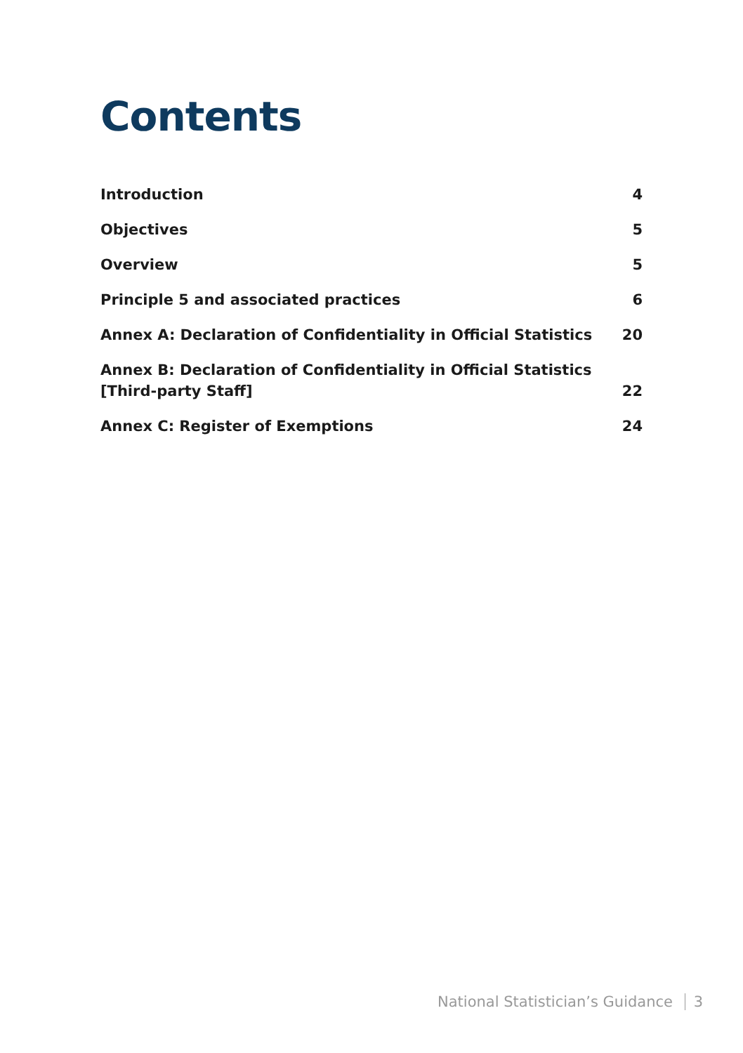Contents
| Introduction | 4 |
| Objectives | 5 |
| Overview | 5 |
| Principle 5 and associated practices | 6 |
| Annex A: Declaration of Confidentiality in Official Statistics | 20 |
| Annex B: Declaration of Confidentiality in Official Statistics [Third-party Staff] | 22 |
| Annex C: Register of Exemptions | 24 |
National Statistician’s Guidance 3